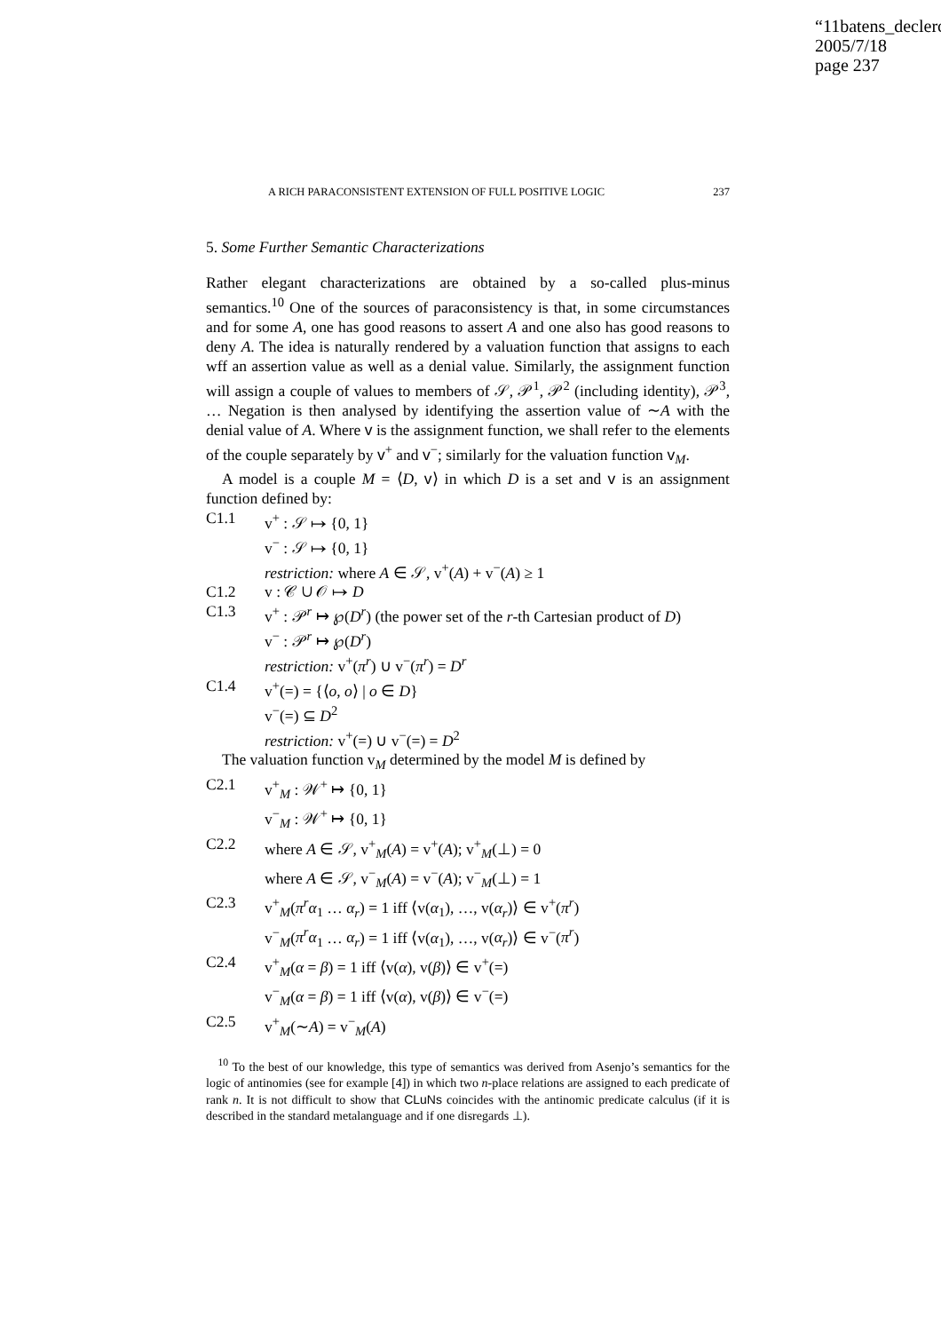“11batens_declerc
2005/7/18
page 237
A RICH PARACONSISTENT EXTENSION OF FULL POSITIVE LOGIC 237
5. Some Further Semantic Characterizations
Rather elegant characterizations are obtained by a so-called plus-minus semantics.<sup>10</sup> One of the sources of paraconsistency is that, in some circumstances and for some A, one has good reasons to assert A and one also has good reasons to deny A. The idea is naturally rendered by a valuation function that assigns to each wff an assertion value as well as a denial value. Similarly, the assignment function will assign a couple of values to members of 𝒮, 𝒫<sup>1</sup>, 𝒫<sup>2</sup> (including identity), 𝒫<sup>3</sup>, … Negation is then analysed by identifying the assertion value of ∼A with the denial value of A. Where v is the assignment function, we shall refer to the elements of the couple separately by v<sup>+</sup> and v<sup>−</sup>; similarly for the valuation function v<sub>M</sub>.
A model is a couple M = ⟨D, v⟩ in which D is a set and v is an assignment function defined by:
C1.1 v<sup>+</sup> : 𝒮 ↦ {0, 1}
v<sup>−</sup> : 𝒮 ↦ {0, 1}
restriction: where A ∈ 𝒮, v<sup>+</sup>(A) + v<sup>−</sup>(A) ≥ 1
C1.2 v : 𝒞 ∪ 𝒪 ↦ D
C1.3 v<sup>+</sup> : 𝒫<sup>r</sup> ↦ ℘(D<sup>r</sup>) (the power set of the r-th Cartesian product of D)
v<sup>−</sup> : 𝒫<sup>r</sup> ↦ ℘(D<sup>r</sup>)
restriction: v<sup>+</sup>(π<sup>r</sup>) ∪ v<sup>−</sup>(π<sup>r</sup>) = D<sup>r</sup>
C1.4 v<sup>+</sup>(=) = {⟨o, o⟩ | o ∈ D}
v<sup>−</sup>(=) ⊆ D<sup>2</sup>
restriction: v<sup>+</sup>(=) ∪ v<sup>−</sup>(=) = D<sup>2</sup>
The valuation function v<sub>M</sub> determined by the model M is defined by
C2.1 v<sup>+</sup><sub>M</sub> : 𝒲<sup>+</sup> ↦ {0, 1}
v<sup>−</sup><sub>M</sub> : 𝒲<sup>+</sup> ↦ {0, 1}
C2.2 where A ∈ 𝒮, v<sup>+</sup><sub>M</sub>(A) = v<sup>+</sup>(A); v<sup>+</sup><sub>M</sub>(⊥) = 0
where A ∈ 𝒮, v<sup>−</sup><sub>M</sub>(A) = v<sup>−</sup>(A); v<sup>−</sup><sub>M</sub>(⊥) = 1
C2.3 v<sup>+</sup><sub>M</sub>(π<sup>r</sup>α<sub>1</sub> … α<sub>r</sub>) = 1 iff ⟨v(α<sub>1</sub>), …, v(α<sub>r</sub>)⟩ ∈ v<sup>+</sup>(π<sup>r</sup>)
v<sup>−</sup><sub>M</sub>(π<sup>r</sup>α<sub>1</sub> … α<sub>r</sub>) = 1 iff ⟨v(α<sub>1</sub>), …, v(α<sub>r</sub>)⟩ ∈ v<sup>−</sup>(π<sup>r</sup>)
C2.4 v<sup>+</sup><sub>M</sub>(α = β) = 1 iff ⟨v(α), v(β)⟩ ∈ v<sup>+</sup>(=)
v<sup>−</sup><sub>M</sub>(α = β) = 1 iff ⟨v(α), v(β)⟩ ∈ v<sup>−</sup>(=)
C2.5 v<sup>+</sup><sub>M</sub>(∼A) = v<sup>−</sup><sub>M</sub>(A)
<sup>10</sup> To the best of our knowledge, this type of semantics was derived from Asenjo’s semantics for the logic of antinomies (see for example [4]) in which two n-place relations are assigned to each predicate of rank n. It is not difficult to show that CLuNs coincides with the antinomic predicate calculus (if it is described in the standard metalanguage and if one disregards ⊥).